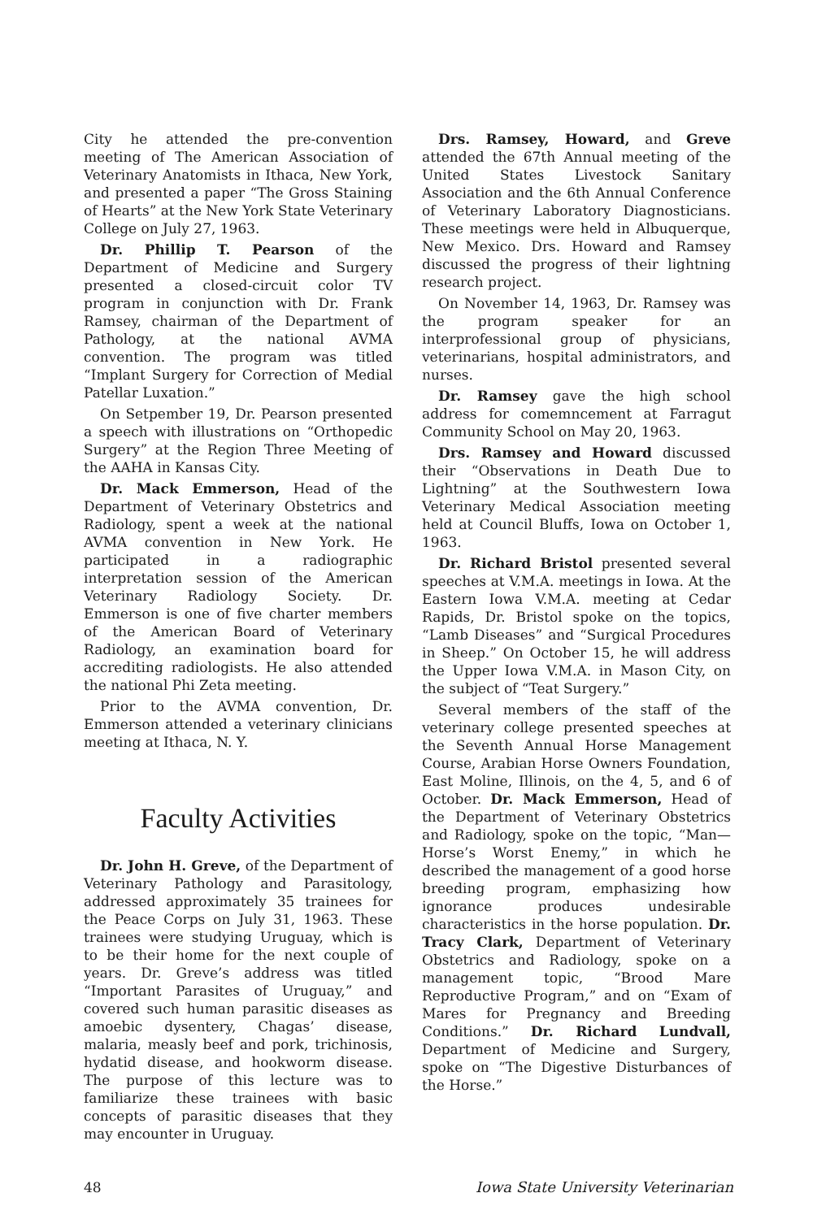City he attended the pre-convention meeting of The American Association of Veterinary Anatomists in Ithaca, New York, and presented a paper “The Gross Staining of Hearts” at the New York State Veterinary College on July 27, 1963.
Dr. Phillip T. Pearson of the Department of Medicine and Surgery presented a closed-circuit color TV program in conjunction with Dr. Frank Ramsey, chairman of the Department of Pathology, at the national AVMA convention. The program was titled “Implant Surgery for Correction of Medial Patellar Luxation.”
On Setpember 19, Dr. Pearson presented a speech with illustrations on “Orthopedic Surgery” at the Region Three Meeting of the AAHA in Kansas City.
Dr. Mack Emmerson, Head of the Department of Veterinary Obstetrics and Radiology, spent a week at the national AVMA convention in New York. He participated in a radiographic interpretation session of the American Veterinary Radiology Society. Dr. Emmerson is one of five charter members of the American Board of Veterinary Radiology, an examination board for accrediting radiologists. He also attended the national Phi Zeta meeting.
Prior to the AVMA convention, Dr. Emmerson attended a veterinary clinicians meeting at Ithaca, N. Y.
Faculty Activities
Dr. John H. Greve, of the Department of Veterinary Pathology and Parasitology, addressed approximately 35 trainees for the Peace Corps on July 31, 1963. These trainees were studying Uruguay, which is to be their home for the next couple of years. Dr. Greve’s address was titled “Important Parasites of Uruguay,” and covered such human parasitic diseases as amoebic dysentery, Chagas’ disease, malaria, measly beef and pork, trichinosis, hydatid disease, and hookworm disease. The purpose of this lecture was to familiarize these trainees with basic concepts of parasitic diseases that they may encounter in Uruguay.
Drs. Ramsey, Howard, and Greve attended the 67th Annual meeting of the United States Livestock Sanitary Association and the 6th Annual Conference of Veterinary Laboratory Diagnosticians. These meetings were held in Albuquerque, New Mexico. Drs. Howard and Ramsey discussed the progress of their lightning research project.
On November 14, 1963, Dr. Ramsey was the program speaker for an interprofessional group of physicians, veterinarians, hospital administrators, and nurses.
Dr. Ramsey gave the high school address for comemncement at Farragut Community School on May 20, 1963.
Drs. Ramsey and Howard discussed their “Observations in Death Due to Lightning” at the Southwestern Iowa Veterinary Medical Association meeting held at Council Bluffs, Iowa on October 1, 1963.
Dr. Richard Bristol presented several speeches at V.M.A. meetings in Iowa. At the Eastern Iowa V.M.A. meeting at Cedar Rapids, Dr. Bristol spoke on the topics, “Lamb Diseases” and “Surgical Procedures in Sheep.” On October 15, he will address the Upper Iowa V.M.A. in Mason City, on the subject of “Teat Surgery.”
Several members of the staff of the veterinary college presented speeches at the Seventh Annual Horse Management Course, Arabian Horse Owners Foundation, East Moline, Illinois, on the 4, 5, and 6 of October. Dr. Mack Emmerson, Head of the Department of Veterinary Obstetrics and Radiology, spoke on the topic, “Man—Horse’s Worst Enemy,” in which he described the management of a good horse breeding program, emphasizing how ignorance produces undesirable characteristics in the horse population. Dr. Tracy Clark, Department of Veterinary Obstetrics and Radiology, spoke on a management topic, “Brood Mare Reproductive Program,” and on “Exam of Mares for Pregnancy and Breeding Conditions.” Dr. Richard Lundvall, Department of Medicine and Surgery, spoke on “The Digestive Disturbances of the Horse.”
48 Iowa State University Veterinarian